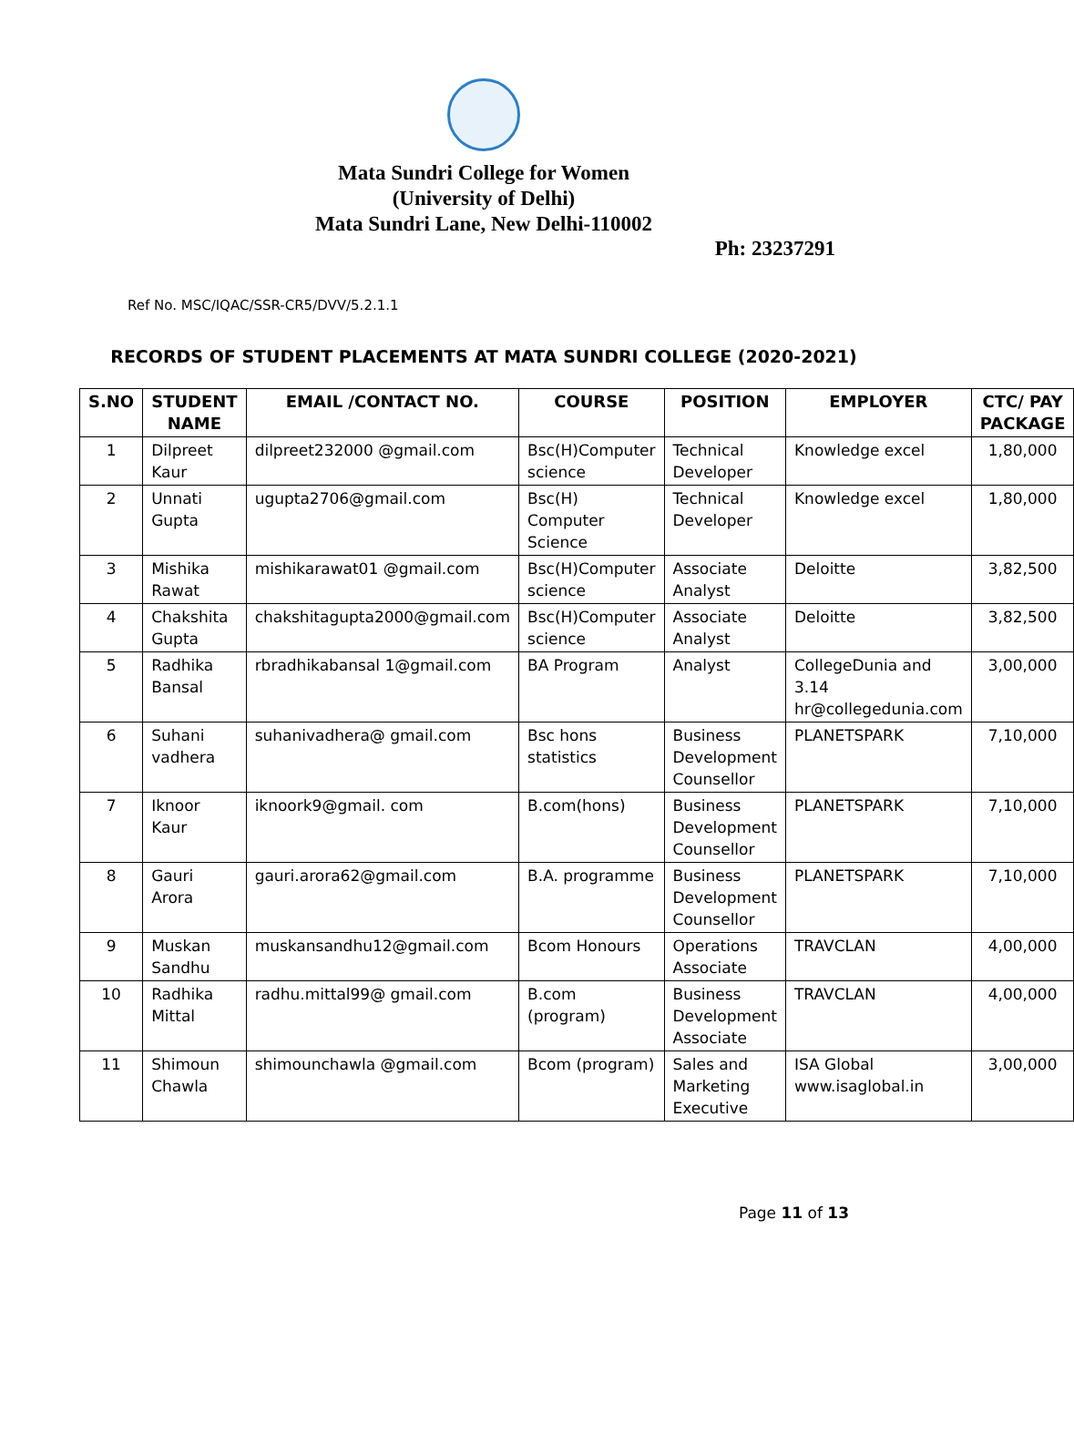Mata Sundri College for Women
(University of Delhi)
Mata Sundri Lane, New Delhi-110002
Ph: 23237291
Ref No. MSC/IQAC/SSR-CR5/DVV/5.2.1.1
RECORDS OF STUDENT PLACEMENTS AT MATA SUNDRI COLLEGE (2020-2021)
| S.NO | STUDENT NAME | EMAIL /CONTACT NO. | COURSE | POSITION | EMPLOYER | CTC/ PAY PACKAGE |
| --- | --- | --- | --- | --- | --- | --- |
| 1 | Dilpreet Kaur | dilpreet232000 @gmail.com | Bsc(H)Computer science | Technical Developer | Knowledge excel | 1,80,000 |
| 2 | Unnati Gupta | ugupta2706@gmail.com | Bsc(H) Computer Science | Technical Developer | Knowledge excel | 1,80,000 |
| 3 | Mishika Rawat | mishikarawat01 @gmail.com | Bsc(H)Computer science | Associate Analyst | Deloitte | 3,82,500 |
| 4 | Chakshita Gupta | chakshitagupta2000@gmail.com | Bsc(H)Computer science | Associate Analyst | Deloitte | 3,82,500 |
| 5 | Radhika Bansal | rbradhikabansal 1@gmail.com | BA Program | Analyst | CollegeDunia and 3.14 hr@collegedunia.com | 3,00,000 |
| 6 | Suhani vadhera | suhanivadhera@ gmail.com | Bsc hons statistics | Business Development Counsellor | PLANETSPARK | 7,10,000 |
| 7 | Iknoor Kaur | iknoork9@gmail. com | B.com(hons) | Business Development Counsellor | PLANETSPARK | 7,10,000 |
| 8 | Gauri Arora | gauri.arora62@gmail.com | B.A. programme | Business Development Counsellor | PLANETSPARK | 7,10,000 |
| 9 | Muskan Sandhu | muskansandhu12@gmail.com | Bcom Honours | Operations Associate | TRAVCLAN | 4,00,000 |
| 10 | Radhika Mittal | radhu.mittal99@ gmail.com | B.com (program) | Business Development Associate | TRAVCLAN | 4,00,000 |
| 11 | Shimoun Chawla | shimounchawla @gmail.com | Bcom (program) | Sales and Marketing Executive | ISA Global www.isaglobal.in | 3,00,000 |
Page 11 of 13